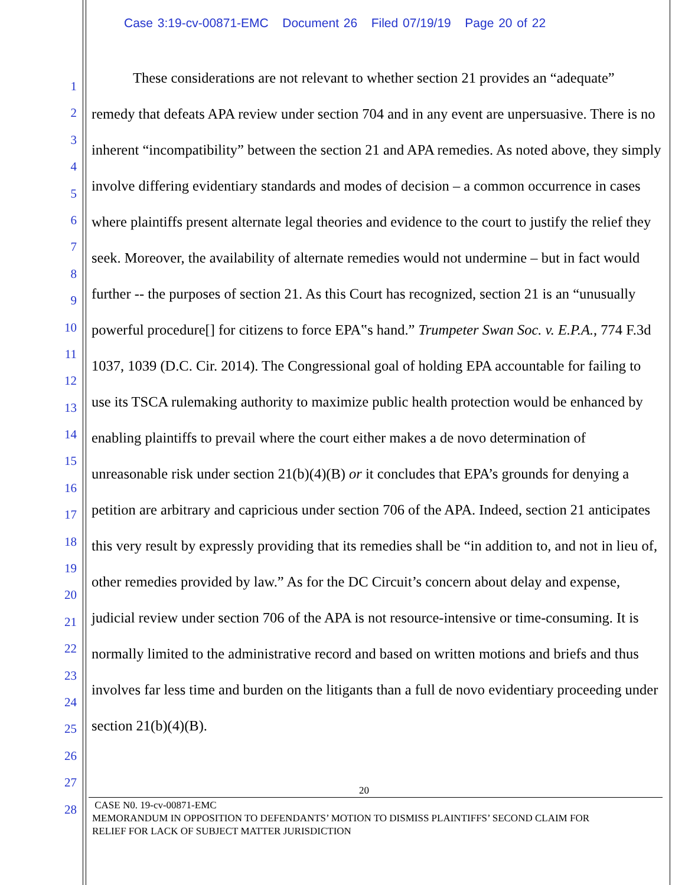Case 3:19-cv-00871-EMC Document 26 Filed 07/19/19 Page 20 of 22
1
2
3
4
5
6
7
8
9
10
11
12
13
14
15
16
17
18
19
20
21
22
23
24
25
26
27
28
These considerations are not relevant to whether section 21 provides an “adequate” remedy that defeats APA review under section 704 and in any event are unpersuasive. There is no inherent “incompatibility” between the section 21 and APA remedies. As noted above, they simply involve differing evidentiary standards and modes of decision – a common occurrence in cases where plaintiffs present alternate legal theories and evidence to the court to justify the relief they seek. Moreover, the availability of alternate remedies would not undermine – but in fact would further -- the purposes of section 21. As this Court has recognized, section 21 is an “unusually powerful procedure[] for citizens to force EPA‟s hand.” Trumpeter Swan Soc. v. E.P.A., 774 F.3d 1037, 1039 (D.C. Cir. 2014). The Congressional goal of holding EPA accountable for failing to use its TSCA rulemaking authority to maximize public health protection would be enhanced by enabling plaintiffs to prevail where the court either makes a de novo determination of unreasonable risk under section 21(b)(4)(B) or it concludes that EPA’s grounds for denying a petition are arbitrary and capricious under section 706 of the APA. Indeed, section 21 anticipates this very result by expressly providing that its remedies shall be “in addition to, and not in lieu of, other remedies provided by law.” As for the DC Circuit’s concern about delay and expense, judicial review under section 706 of the APA is not resource-intensive or time-consuming. It is normally limited to the administrative record and based on written motions and briefs and thus involves far less time and burden on the litigants than a full de novo evidentiary proceeding under section 21(b)(4)(B).
20
CASE N0. 19-cv-00871-EMC
MEMORANDUM IN OPPOSITION TO DEFENDANTS’ MOTION TO DISMISS PLAINTIFFS’ SECOND CLAIM FOR
RELIEF FOR LACK OF SUBJECT MATTER JURISDICTION